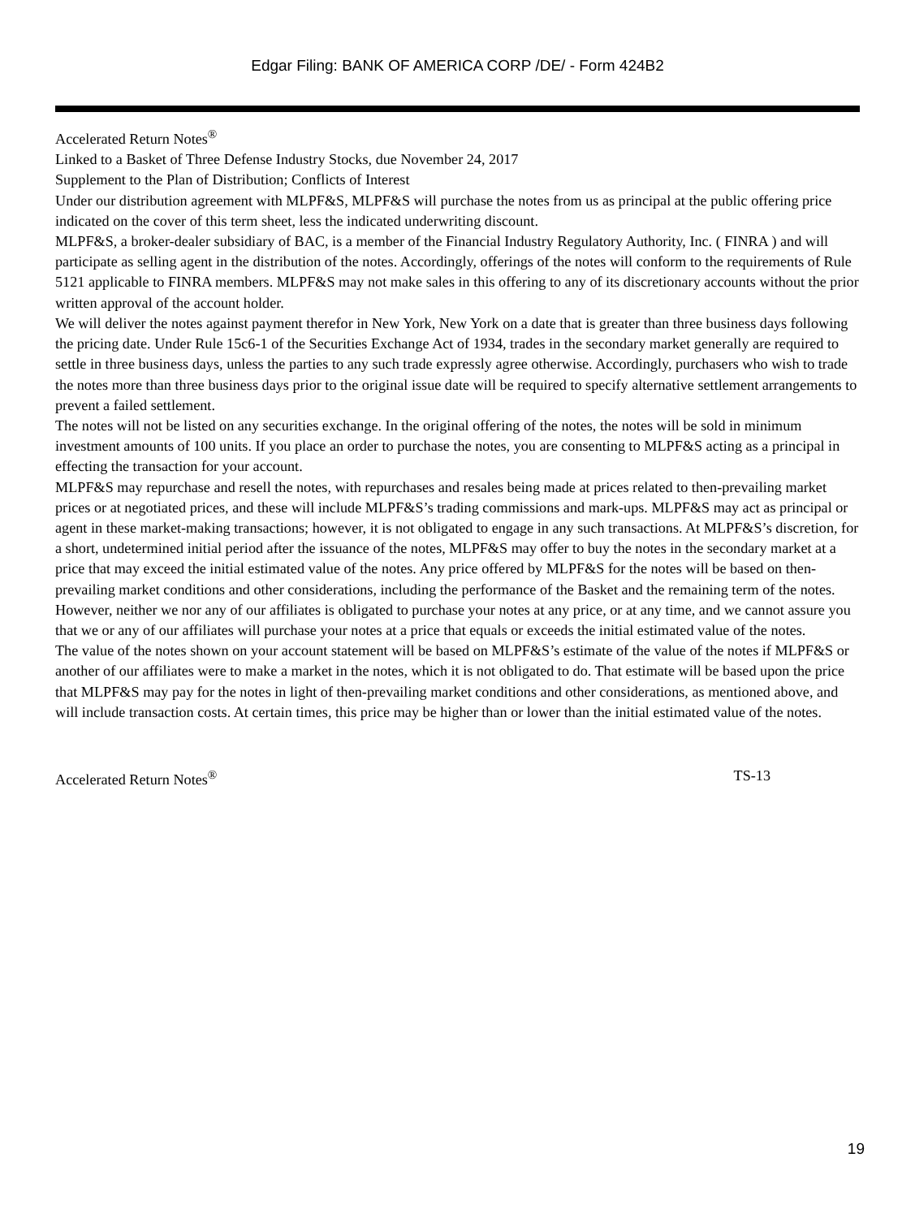Edgar Filing: BANK OF AMERICA CORP /DE/ - Form 424B2
Accelerated Return Notes<sup>®</sup>
Linked to a Basket of Three Defense Industry Stocks, due November 24, 2017
Supplement to the Plan of Distribution; Conflicts of Interest
Under our distribution agreement with MLPF&S, MLPF&S will purchase the notes from us as principal at the public offering price indicated on the cover of this term sheet, less the indicated underwriting discount.
MLPF&S, a broker-dealer subsidiary of BAC, is a member of the Financial Industry Regulatory Authority, Inc. ( FINRA ) and will participate as selling agent in the distribution of the notes. Accordingly, offerings of the notes will conform to the requirements of Rule 5121 applicable to FINRA members. MLPF&S may not make sales in this offering to any of its discretionary accounts without the prior written approval of the account holder.
We will deliver the notes against payment therefor in New York, New York on a date that is greater than three business days following the pricing date. Under Rule 15c6-1 of the Securities Exchange Act of 1934, trades in the secondary market generally are required to settle in three business days, unless the parties to any such trade expressly agree otherwise. Accordingly, purchasers who wish to trade the notes more than three business days prior to the original issue date will be required to specify alternative settlement arrangements to prevent a failed settlement.
The notes will not be listed on any securities exchange. In the original offering of the notes, the notes will be sold in minimum investment amounts of 100 units. If you place an order to purchase the notes, you are consenting to MLPF&S acting as a principal in effecting the transaction for your account.
MLPF&S may repurchase and resell the notes, with repurchases and resales being made at prices related to then-prevailing market prices or at negotiated prices, and these will include MLPF&S’s trading commissions and mark-ups. MLPF&S may act as principal or agent in these market-making transactions; however, it is not obligated to engage in any such transactions. At MLPF&S’s discretion, for a short, undetermined initial period after the issuance of the notes, MLPF&S may offer to buy the notes in the secondary market at a price that may exceed the initial estimated value of the notes. Any price offered by MLPF&S for the notes will be based on then-prevailing market conditions and other considerations, including the performance of the Basket and the remaining term of the notes. However, neither we nor any of our affiliates is obligated to purchase your notes at any price, or at any time, and we cannot assure you that we or any of our affiliates will purchase your notes at a price that equals or exceeds the initial estimated value of the notes.
The value of the notes shown on your account statement will be based on MLPF&S’s estimate of the value of the notes if MLPF&S or another of our affiliates were to make a market in the notes, which it is not obligated to do. That estimate will be based upon the price that MLPF&S may pay for the notes in light of then-prevailing market conditions and other considerations, as mentioned above, and will include transaction costs. At certain times, this price may be higher than or lower than the initial estimated value of the notes.
Accelerated Return Notes<sup>®</sup> TS-13
19